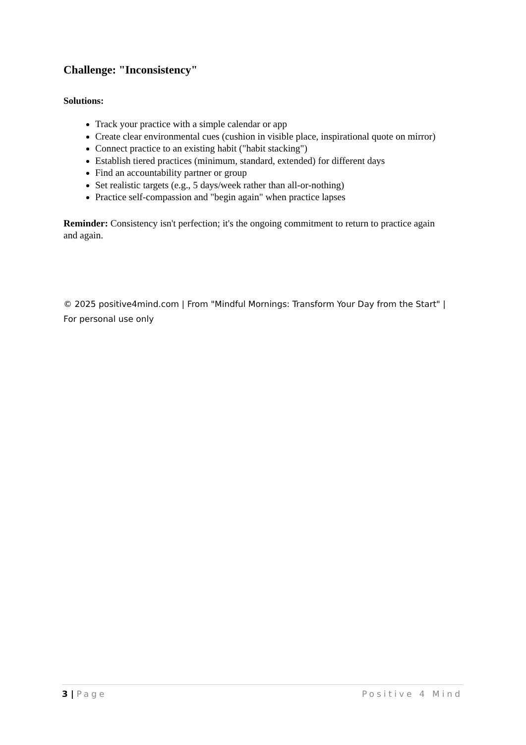Challenge: "Inconsistency"
Solutions:
Track your practice with a simple calendar or app
Create clear environmental cues (cushion in visible place, inspirational quote on mirror)
Connect practice to an existing habit ("habit stacking")
Establish tiered practices (minimum, standard, extended) for different days
Find an accountability partner or group
Set realistic targets (e.g., 5 days/week rather than all-or-nothing)
Practice self-compassion and "begin again" when practice lapses
Reminder: Consistency isn't perfection; it's the ongoing commitment to return to practice again and again.
© 2025 positive4mind.com | From "Mindful Mornings: Transform Your Day from the Start" | For personal use only
3 | Page Positive 4 Mind